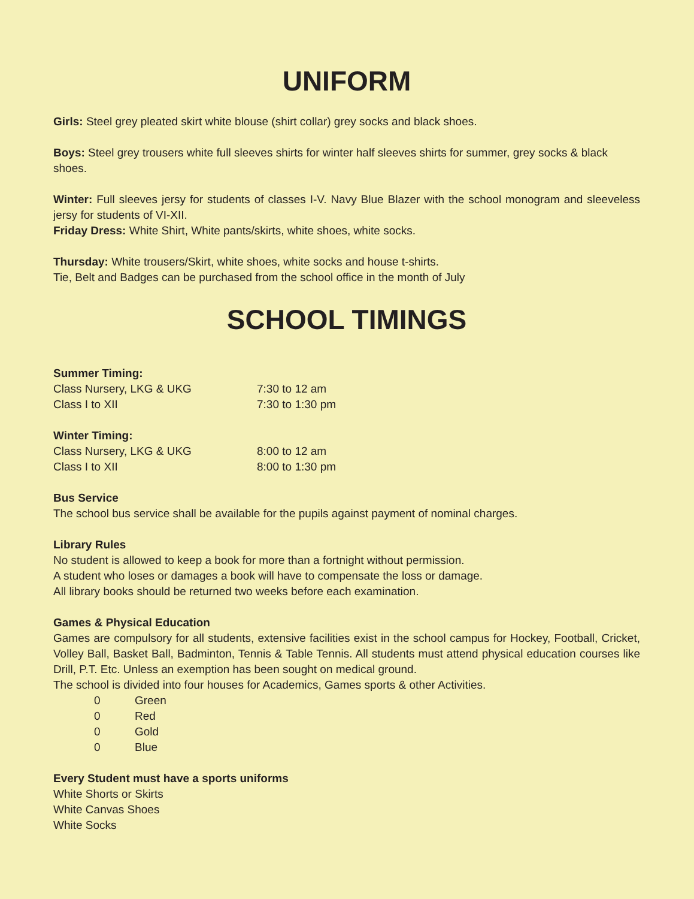UNIFORM
Girls: Steel grey pleated skirt white blouse (shirt collar) grey socks and black shoes.
Boys: Steel grey trousers white full sleeves shirts for winter half sleeves shirts for summer, grey socks & black shoes.
Winter: Full sleeves jersy for students of classes I-V. Navy Blue Blazer with the school monogram and sleeveless jersy for students of VI-XII.
Friday Dress: White Shirt, White pants/skirts, white shoes, white socks.
Thursday: White trousers/Skirt, white shoes, white socks and house t-shirts.
Tie, Belt and Badges can be purchased from the school office in the month of July
SCHOOL TIMINGS
Summer Timing:
Class Nursery, LKG & UKG 7:30 to 12 am
Class I to XII 7:30 to 1:30 pm
Winter Timing:
Class Nursery, LKG & UKG 8:00 to 12 am
Class I to XII 8:00 to 1:30 pm
Bus Service
The school bus service shall be available for the pupils against payment of nominal charges.
Library Rules
No student is allowed to keep a book for more than a fortnight without permission.
A student who loses or damages a book will have to compensate the loss or damage.
All library books should be returned two weeks before each examination.
Games & Physical Education
Games are compulsory for all students, extensive facilities exist in the school campus for Hockey, Football, Cricket, Volley Ball, Basket Ball, Badminton, Tennis & Table Tennis. All students must attend physical education courses like Drill, P.T. Etc. Unless an exemption has been sought on medical ground.
The school is divided into four houses for Academics, Games sports & other Activities.
0 Green
0 Red
0 Gold
0 Blue
Every Student must have a sports uniforms
White Shorts or Skirts
White Canvas Shoes
White Socks